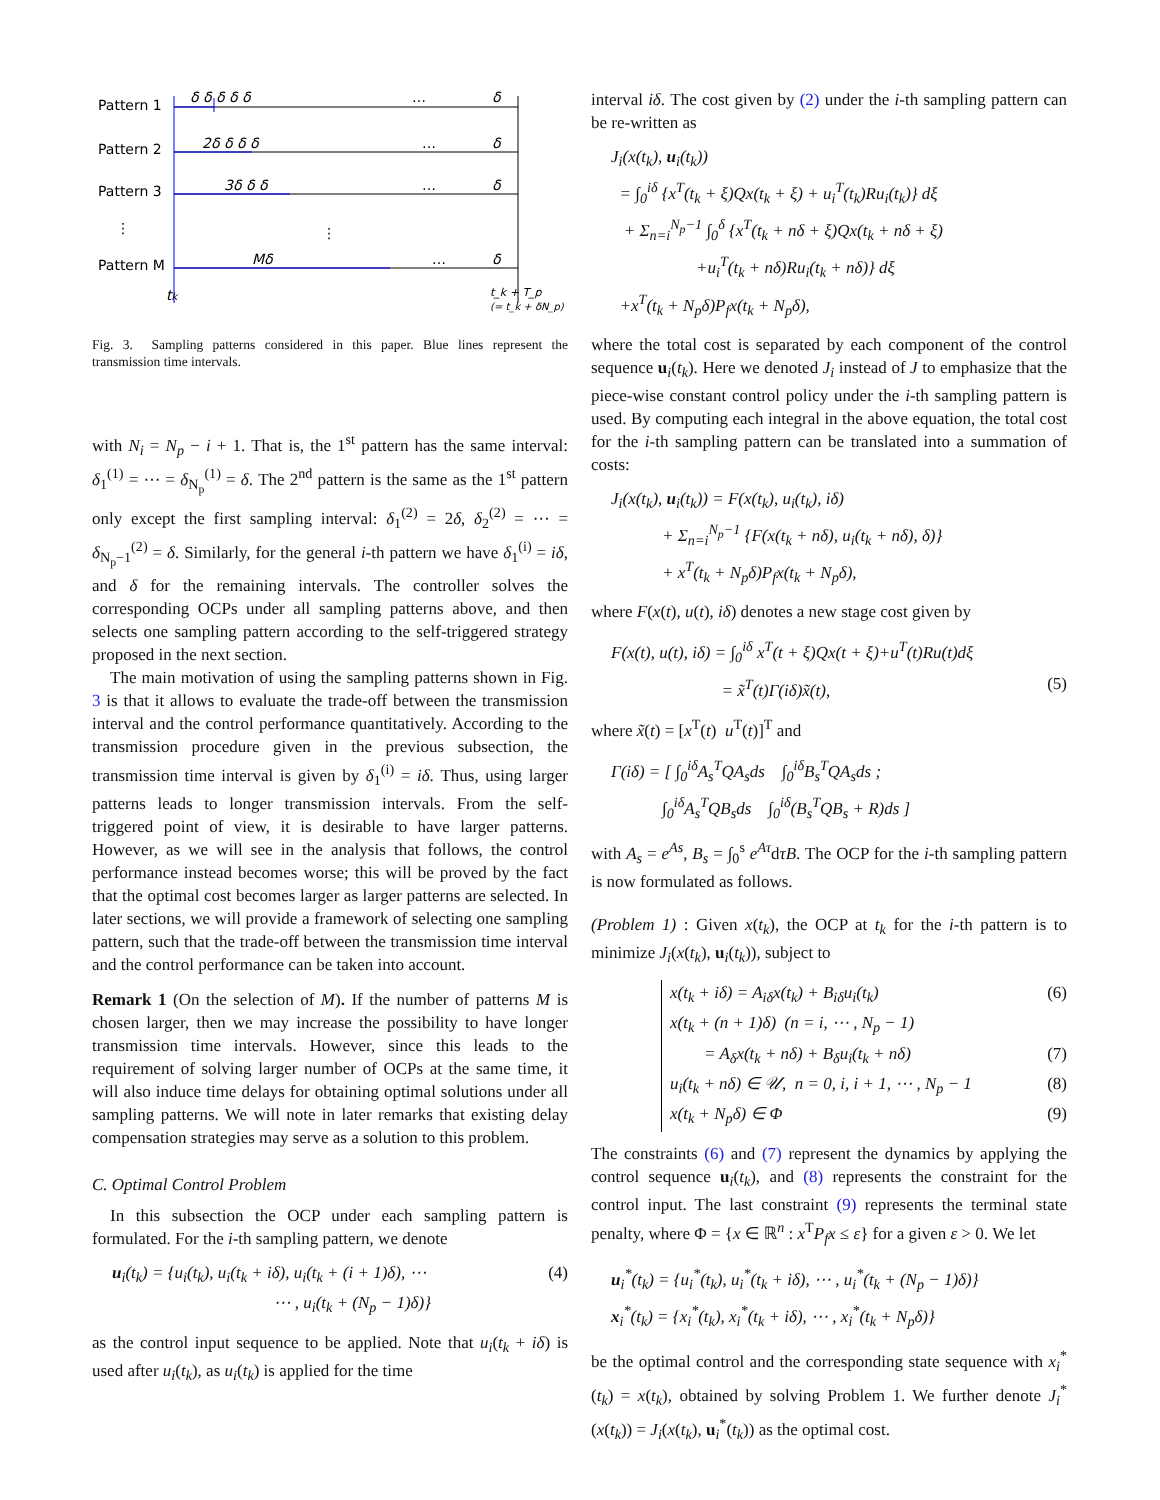Pattern 1
δ δ δ δ δ
…
δ
Pattern 2
2δ δ δ δ
…
δ
Pattern 3
3δ δ δ
…
δ
⋮
⋮
Pattern M
Mδ
…
δ
tk
t_k + T_p
(= t_k + δN_p)
Fig. 3. Sampling patterns considered in this paper. Blue lines represent the transmission time intervals.
with N<sub>i</sub> = N<sub>p</sub> − i + 1. That is, the 1<sup>st</sup> pattern has the same interval: δ<sub>1</sub><sup>(1)</sup> = ⋯ = δ<sub>N<sub>p</sub></sub><sup>(1)</sup> = δ. The 2<sup>nd</sup> pattern is the same as the 1<sup>st</sup> pattern only except the first sampling interval: δ<sub>1</sub><sup>(2)</sup> = 2δ, δ<sub>2</sub><sup>(2)</sup> = ⋯ = δ<sub>N<sub>p</sub>−1</sub><sup>(2)</sup> = δ. Similarly, for the general i-th pattern we have δ<sub>1</sub><sup>(i)</sup> = iδ, and δ for the remaining intervals. The controller solves the corresponding OCPs under all sampling patterns above, and then selects one sampling pattern according to the self-triggered strategy proposed in the next section.
The main motivation of using the sampling patterns shown in Fig. 3 is that it allows to evaluate the trade-off between the transmission interval and the control performance quantitatively. According to the transmission procedure given in the previous subsection, the transmission time interval is given by δ<sub>1</sub><sup>(i)</sup> = iδ. Thus, using larger patterns leads to longer transmission intervals. From the self-triggered point of view, it is desirable to have larger patterns. However, as we will see in the analysis that follows, the control performance instead becomes worse; this will be proved by the fact that the optimal cost becomes larger as larger patterns are selected. In later sections, we will provide a framework of selecting one sampling pattern, such that the trade-off between the transmission time interval and the control performance can be taken into account.
Remark 1 (On the selection of M). If the number of patterns M is chosen larger, then we may increase the possibility to have longer transmission time intervals. However, since this leads to the requirement of solving larger number of OCPs at the same time, it will also induce time delays for obtaining optimal solutions under all sampling patterns. We will note in later remarks that existing delay compensation strategies may serve as a solution to this problem.
C. Optimal Control Problem
In this subsection the OCP under each sampling pattern is formulated. For the i-th sampling pattern, we denote
(4) u<sub>i</sub>(t<sub>k</sub>) = {u<sub>i</sub>(t<sub>k</sub>), u<sub>i</sub>(t<sub>k</sub> + iδ), u<sub>i</sub>(t<sub>k</sub> + (i + 1)δ), ⋯
⋯ , u<sub>i</sub>(t<sub>k</sub> + (N<sub>p</sub> − 1)δ)}
as the control input sequence to be applied. Note that u<sub>i</sub>(t<sub>k</sub> + iδ) is used after u<sub>i</sub>(t<sub>k</sub>), as u<sub>i</sub>(t<sub>k</sub>) is applied for the time
interval iδ. The cost given by (2) under the i-th sampling pattern can be re-written as
J<sub>i</sub>(x(t<sub>k</sub>), u<sub>i</sub>(t<sub>k</sub>))
= ∫<sub>0</sub><sup>iδ</sup> {x<sup>T</sup>(t<sub>k</sub> + ξ)Qx(t<sub>k</sub> + ξ) + u<sub>i</sub><sup>T</sup>(t<sub>k</sub>)Ru<sub>i</sub>(t<sub>k</sub>)} dξ
+ Σ<sub>n=i</sub><sup>N<sub>p</sub>−1</sup> ∫<sub>0</sub><sup>δ</sup> {x<sup>T</sup>(t<sub>k</sub> + nδ + ξ)Qx(t<sub>k</sub> + nδ + ξ)
+u<sub>i</sub><sup>T</sup>(t<sub>k</sub> + nδ)Ru<sub>i</sub>(t<sub>k</sub> + nδ)} dξ
+x<sup>T</sup>(t<sub>k</sub> + N<sub>p</sub>δ)P<sub>f</sub>x(t<sub>k</sub> + N<sub>p</sub>δ),
where the total cost is separated by each component of the control sequence u<sub>i</sub>(t<sub>k</sub>). Here we denoted J<sub>i</sub> instead of J to emphasize that the piece-wise constant control policy under the i-th sampling pattern is used. By computing each integral in the above equation, the total cost for the i-th sampling pattern can be translated into a summation of costs:
J<sub>i</sub>(x(t<sub>k</sub>), u<sub>i</sub>(t<sub>k</sub>)) = F(x(t<sub>k</sub>), u<sub>i</sub>(t<sub>k</sub>), iδ)
+ Σ<sub>n=i</sub><sup>N<sub>p</sub>−1</sup> {F(x(t<sub>k</sub> + nδ), u<sub>i</sub>(t<sub>k</sub> + nδ), δ)}
+ x<sup>T</sup>(t<sub>k</sub> + N<sub>p</sub>δ)P<sub>f</sub>x(t<sub>k</sub> + N<sub>p</sub>δ),
where F(x(t), u(t), iδ) denotes a new stage cost given by
F(x(t), u(t), iδ) = ∫<sub>0</sub><sup>iδ</sup> x<sup>T</sup>(t + ξ)Qx(t + ξ)+u<sup>T</sup>(t)Ru(t)dξ
(5) = x̃<sup>T</sup>(t)Γ(iδ)x̃(t),
where x̃(t) = [x<sup>T</sup>(t) u<sup>T</sup>(t)]<sup>T</sup> and
Γ(iδ) = [ ∫<sub>0</sub><sup>iδ</sup>A<sub>s</sub><sup>T</sup>QA<sub>s</sub>ds ∫<sub>0</sub><sup>iδ</sup>B<sub>s</sub><sup>T</sup>QA<sub>s</sub>ds ;
∫<sub>0</sub><sup>iδ</sup>A<sub>s</sub><sup>T</sup>QB<sub>s</sub>ds ∫<sub>0</sub><sup>iδ</sup>(B<sub>s</sub><sup>T</sup>QB<sub>s</sub> + R)ds ]
with A<sub>s</sub> = e<sup>As</sup>, B<sub>s</sub> = ∫<sub>0</sub><sup>s</sup> e<sup>Aτ</sup>dτB. The OCP for the i-th sampling pattern is now formulated as follows.
(Problem 1) : Given x(t<sub>k</sub>), the OCP at t<sub>k</sub> for the i-th pattern is to minimize J<sub>i</sub>(x(t<sub>k</sub>), u<sub>i</sub>(t<sub>k</sub>)), subject to
(6) x(t<sub>k</sub> + iδ) = A<sub>iδ</sub>x(t<sub>k</sub>) + B<sub>iδ</sub>u<sub>i</sub>(t<sub>k</sub>)
x(t<sub>k</sub> + (n + 1)δ) (n = i, ⋯ , N<sub>p</sub> − 1)
(7) = A<sub>δ</sub>x(t<sub>k</sub> + nδ) + B<sub>δ</sub>u<sub>i</sub>(t<sub>k</sub> + nδ)
(8) u<sub>i</sub>(t<sub>k</sub> + nδ) ∈ 𝒰, n = 0, i, i + 1, ⋯ , N<sub>p</sub> − 1
(9) x(t<sub>k</sub> + N<sub>p</sub>δ) ∈ Φ
The constraints (6) and (7) represent the dynamics by applying the control sequence u<sub>i</sub>(t<sub>k</sub>), and (8) represents the constraint for the control input. The last constraint (9) represents the terminal state penalty, where Φ = {x ∈ ℝ<sup>n</sup> : x<sup>T</sup>P<sub>f</sub>x ≤ ε} for a given ε > 0. We let
u<sub>i</sub><sup>*</sup>(t<sub>k</sub>) = {u<sub>i</sub><sup>*</sup>(t<sub>k</sub>), u<sub>i</sub><sup>*</sup>(t<sub>k</sub> + iδ), ⋯ , u<sub>i</sub><sup>*</sup>(t<sub>k</sub> + (N<sub>p</sub> − 1)δ)}
x<sub>i</sub><sup>*</sup>(t<sub>k</sub>) = {x<sub>i</sub><sup>*</sup>(t<sub>k</sub>), x<sub>i</sub><sup>*</sup>(t<sub>k</sub> + iδ), ⋯ , x<sub>i</sub><sup>*</sup>(t<sub>k</sub> + N<sub>p</sub>δ)}
be the optimal control and the corresponding state sequence with x<sub>i</sub><sup>*</sup>(t<sub>k</sub>) = x(t<sub>k</sub>), obtained by solving Problem 1. We further denote J<sub>i</sub><sup>*</sup>(x(t<sub>k</sub>)) = J<sub>i</sub>(x(t<sub>k</sub>), u<sub>i</sub><sup>*</sup>(t<sub>k</sub>)) as the optimal cost.